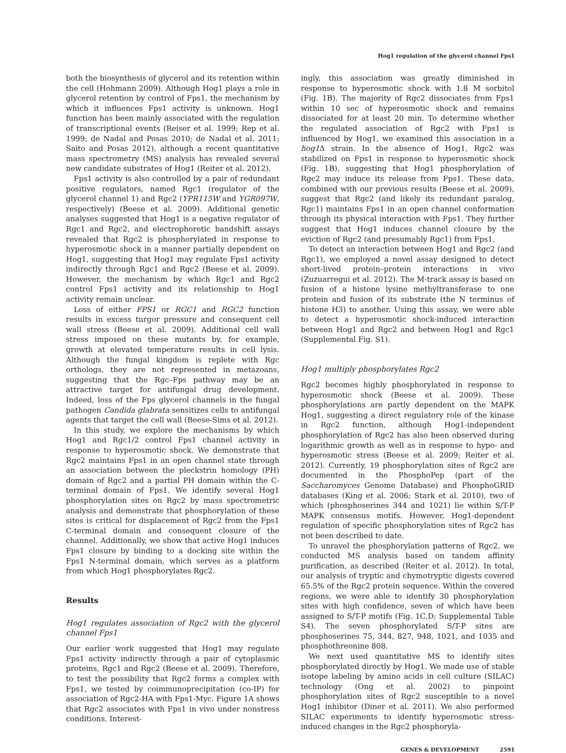Hog1 regulation of the glycerol channel Fps1
both the biosynthesis of glycerol and its retention within the cell (Hohmann 2009). Although Hog1 plays a role in glycerol retention by control of Fps1, the mechanism by which it influences Fps1 activity is unknown. Hog1 function has been mainly associated with the regulation of transcriptional events (Reiser et al. 1999; Rep et al. 1999; de Nadal and Posas 2010; de Nadal et al. 2011; Saito and Posas 2012), although a recent quantitative mass spectrometry (MS) analysis has revealed several new candidate substrates of Hog1 (Reiter et al. 2012).
Fps1 activity is also controlled by a pair of redundant positive regulators, named Rgc1 (regulator of the glycerol channel 1) and Rgc2 (YPR115W and YGR097W, respectively) (Beese et al. 2009). Additional genetic analyses suggested that Hog1 is a negative regulator of Rgc1 and Rgc2, and electrophoretic bandshift assays revealed that Rgc2 is phosphorylated in response to hyperosmotic shock in a manner partially dependent on Hog1, suggesting that Hog1 may regulate Fps1 activity indirectly through Rgc1 and Rgc2 (Beese et al. 2009). However, the mechanism by which Rgc1 and Rgc2 control Fps1 activity and its relationship to Hog1 activity remain unclear.
Loss of either FPS1 or RGC1 and RGC2 function results in excess turgor pressure and consequent cell wall stress (Beese et al. 2009). Additional cell wall stress imposed on these mutants by, for example, growth at elevated temperature results in cell lysis. Although the fungal kingdom is replete with Rgc orthologs, they are not represented in metazoans, suggesting that the Rgc–Fps pathway may be an attractive target for antifungal drug development. Indeed, loss of the Fps glycerol channels in the fungal pathogen Candida glabrata sensitizes cells to antifungal agents that target the cell wall (Beese-Sims et al. 2012).
In this study, we explore the mechanisms by which Hog1 and Rgc1/2 control Fps1 channel activity in response to hyperosmotic shock. We demonstrate that Rgc2 maintains Fps1 in an open channel state through an association between the pleckstrin homology (PH) domain of Rgc2 and a partial PH domain within the C-terminal domain of Fps1. We identify several Hog1 phosphorylation sites on Rgc2 by mass spectrometric analysis and demonstrate that phosphorylation of these sites is critical for displacement of Rgc2 from the Fps1 C-terminal domain and consequent closure of the channel. Additionally, we show that active Hog1 induces Fps1 closure by binding to a docking site within the Fps1 N-terminal domain, which serves as a platform from which Hog1 phosphorylates Rgc2.
Results
Hog1 regulates association of Rgc2 with the glycerol channel Fps1
Our earlier work suggested that Hog1 may regulate Fps1 activity indirectly through a pair of cytoplasmic proteins, Rgc1 and Rgc2 (Beese et al. 2009). Therefore, to test the possibility that Rgc2 forms a complex with Fps1, we tested by coimmunoprecipitation (co-IP) for association of Rgc2-HA with Fps1-Myc. Figure 1A shows that Rgc2 associates with Fps1 in vivo under nonstress conditions. Interest-
ingly, this association was greatly diminished in response to hyperosmotic shock with 1.8 M sorbitol (Fig. 1B). The majority of Rgc2 dissociates from Fps1 within 10 sec of hyperosmotic shock and remains dissociated for at least 20 min. To determine whether the regulated association of Rgc2 with Fps1 is influenced by Hog1, we examined this association in a hog1 Δ strain. In the absence of Hog1, Rgc2 was stabilized on Fps1 in response to hyperosmotic shock (Fig. 1B), suggesting that Hog1 phosphorylation of Rgc2 may induce its release from Fps1. These data, combined with our previous results (Beese et al. 2009), suggest that Rgc2 (and likely its redundant paralog, Rgc1) maintains Fps1 in an open channel conformation through its physical interaction with Fps1. They further suggest that Hog1 induces channel closure by the eviction of Rgc2 (and presumably Rgc1) from Fps1.
To detect an interaction between Hog1 and Rgc2 (and Rgc1), we employed a novel assay designed to detect short-lived protein–protein interactions in vivo (Zuzuarregui et al. 2012). The M-track assay is based on fusion of a histone lysine methyltransferase to one protein and fusion of its substrate (the N terminus of histone H3) to another. Using this assay, we were able to detect a hyperosmotic shock-induced interaction between Hog1 and Rgc2 and between Hog1 and Rgc1 (Supplemental Fig. S1).
Hog1 multiply phosphorylates Rgc2
Rgc2 becomes highly phosphorylated in response to hyperosmotic shock (Beese et al. 2009). These phosphorylations are partly dependent on the MAPK Hog1, suggesting a direct regulatory role of the kinase in Rgc2 function, although Hog1-independent phosphorylation of Rgc2 has also been observed during logarithmic growth as well as in response to hypo- and hyperosmotic stress (Beese et al. 2009; Reiter et al. 2012). Currently, 19 phosphorylation sites of Rgc2 are documented in the PhosphoPep (part of the Saccharomyces Genome Database) and PhosphoGRID databases (King et al. 2006; Stark et al. 2010), two of which (phosphoserines 344 and 1021) lie within S/T-P MAPK consensus motifs. However, Hog1-dependent regulation of specific phosphorylation sites of Rgc2 has not been described to date.
To unravel the phosphorylation patterns of Rgc2, we conducted MS analysis based on tandem affinity purification, as described (Reiter et al. 2012). In total, our analysis of tryptic and chymotryptic digests covered 65.5% of the Rgc2 protein sequence. Within the covered regions, we were able to identify 30 phosphorylation sites with high confidence, seven of which have been assigned to S/T-P motifs (Fig. 1C,D; Supplemental Table S4). The seven phosphorylated S/T-P sites are phosphoserines 75, 344, 827, 948, 1021, and 1035 and phosphothreonine 808.
We next used quantitative MS to identify sites phosphorylated directly by Hog1. We made use of stable isotope labeling by amino acids in cell culture (SILAC) technology (Ong et al. 2002) to pinpoint phosphorylation sites of Rgc2 susceptible to a novel Hog1 inhibitor (Diner et al. 2011). We also performed SILAC experiments to identify hyperosmotic stress-induced changes in the Rgc2 phosphoryla-
GENES & DEVELOPMENT 2591